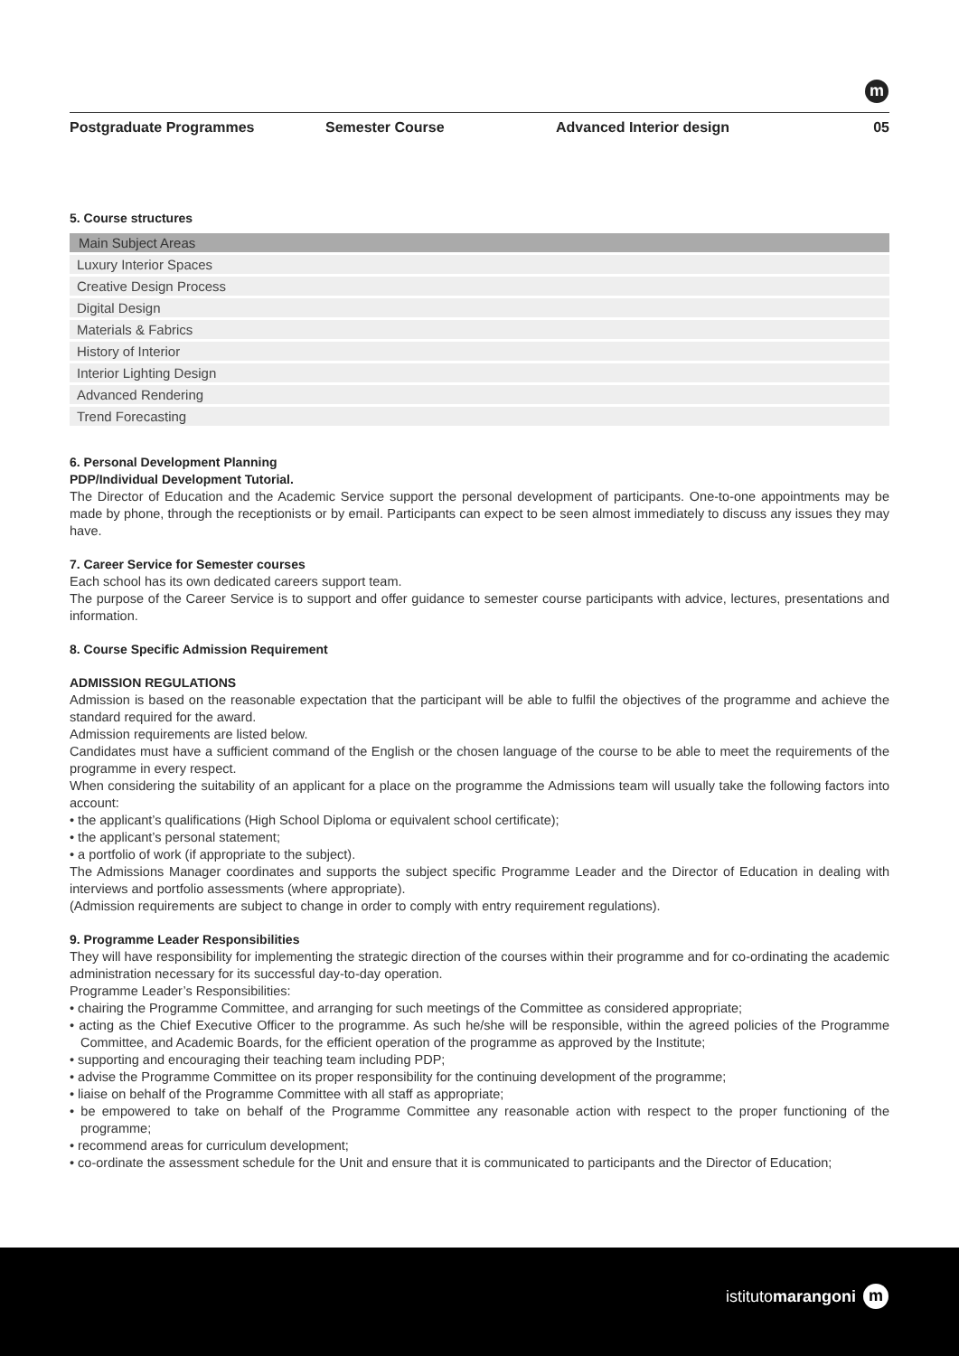m
Postgraduate Programmes Semester Course Advanced Interior design 05
5. Course structures
| Main Subject Areas |
| --- |
| Luxury Interior Spaces |
| Creative Design Process |
| Digital Design |
| Materials & Fabrics |
| History of Interior |
| Interior Lighting Design |
| Advanced Rendering |
| Trend Forecasting |
6. Personal Development Planning
PDP/Individual Development Tutorial.
The Director of Education and the Academic Service support the personal development of participants. One-to-one appointments may be made by phone, through the receptionists or by email. Participants can expect to be seen almost immediately to discuss any issues they may have.
7. Career Service for Semester courses
Each school has its own dedicated careers support team.
The purpose of the Career Service is to support and offer guidance to semester course participants with advice, lectures, presentations and information.
8. Course Specific Admission Requirement
ADMISSION REGULATIONS
Admission is based on the reasonable expectation that the participant will be able to fulfil the objectives of the programme and achieve the standard required for the award.
Admission requirements are listed below.
Candidates must have a sufficient command of the English or the chosen language of the course to be able to meet the requirements of the programme in every respect.
When considering the suitability of an applicant for a place on the programme the Admissions team will usually take the following factors into account:
• the applicant’s qualifications (High School Diploma or equivalent school certificate);
• the applicant’s personal statement;
• a portfolio of work (if appropriate to the subject).
The Admissions Manager coordinates and supports the subject specific Programme Leader and the Director of Education in dealing with interviews and portfolio assessments (where appropriate).
(Admission requirements are subject to change in order to comply with entry requirement regulations).
9. Programme Leader Responsibilities
They will have responsibility for implementing the strategic direction of the courses within their programme and for co-ordinating the academic administration necessary for its successful day-to-day operation.
Programme Leader’s Responsibilities:
• chairing the Programme Committee, and arranging for such meetings of the Committee as considered appropriate;
• acting as the Chief Executive Officer to the programme. As such he/she will be responsible, within the agreed policies of the Programme Committee, and Academic Boards, for the efficient operation of the programme as approved by the Institute;
• supporting and encouraging their teaching team including PDP;
• advise the Programme Committee on its proper responsibility for the continuing development of the programme;
• liaise on behalf of the Programme Committee with all staff as appropriate;
• be empowered to take on behalf of the Programme Committee any reasonable action with respect to the proper functioning of the programme;
• recommend areas for curriculum development;
• co-ordinate the assessment schedule for the Unit and ensure that it is communicated to participants and the Director of Education;
istitutomarangoni m